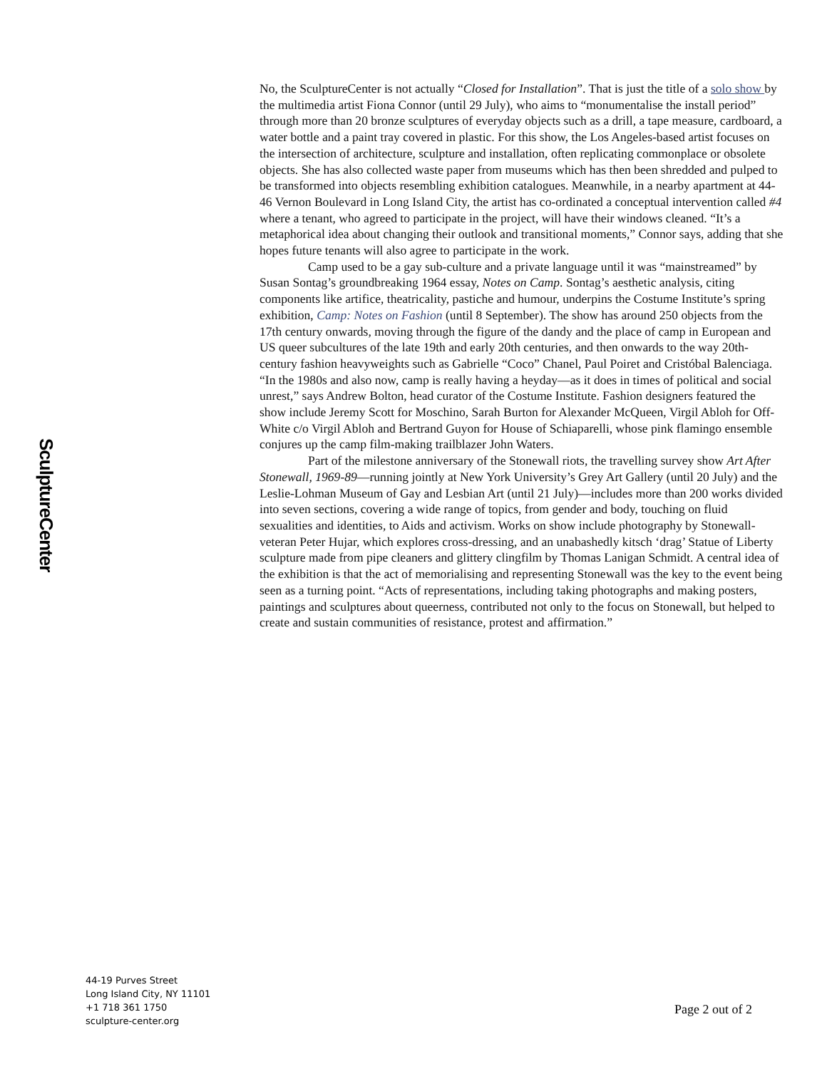SculptureCenter
No, the SculptureCenter is not actually “Closed for Installation”. That is just the title of a solo show by the multimedia artist Fiona Connor (until 29 July), who aims to “monumentalise the install period” through more than 20 bronze sculptures of everyday objects such as a drill, a tape measure, cardboard, a water bottle and a paint tray covered in plastic. For this show, the Los Angeles-based artist focuses on the intersection of architecture, sculpture and installation, often replicating commonplace or obsolete objects. She has also collected waste paper from museums which has then been shredded and pulped to be transformed into objects resembling exhibition catalogues. Meanwhile, in a nearby apartment at 44-46 Vernon Boulevard in Long Island City, the artist has co-ordinated a conceptual intervention called #4 where a tenant, who agreed to participate in the project, will have their windows cleaned. “It’s a metaphorical idea about changing their outlook and transitional moments,” Connor says, adding that she hopes future tenants will also agree to participate in the work.
Camp used to be a gay sub-culture and a private language until it was “mainstreamed” by Susan Sontag’s groundbreaking 1964 essay, Notes on Camp. Sontag’s aesthetic analysis, citing components like artifice, theatricality, pastiche and humour, underpins the Costume Institute’s spring exhibition, Camp: Notes on Fashion (until 8 September). The show has around 250 objects from the 17th century onwards, moving through the figure of the dandy and the place of camp in European and US queer subcultures of the late 19th and early 20th centuries, and then onwards to the way 20th-century fashion heavyweights such as Gabrielle “Coco” Chanel, Paul Poiret and Cristóbal Balenciaga. “In the 1980s and also now, camp is really having a heyday—as it does in times of political and social unrest,” says Andrew Bolton, head curator of the Costume Institute. Fashion designers featured the show include Jeremy Scott for Moschino, Sarah Burton for Alexander McQueen, Virgil Abloh for Off-White c/o Virgil Abloh and Bertrand Guyon for House of Schiaparelli, whose pink flamingo ensemble conjures up the camp film-making trailblazer John Waters.
Part of the milestone anniversary of the Stonewall riots, the travelling survey show Art After Stonewall, 1969-89—running jointly at New York University’s Grey Art Gallery (until 20 July) and the Leslie-Lohman Museum of Gay and Lesbian Art (until 21 July)—includes more than 200 works divided into seven sections, covering a wide range of topics, from gender and body, touching on fluid sexualities and identities, to Aids and activism. Works on show include photography by Stonewall-veteran Peter Hujar, which explores cross-dressing, and an unabashedly kitsch ‘drag’ Statue of Liberty sculpture made from pipe cleaners and glittery clingfilm by Thomas Lanigan Schmidt. A central idea of the exhibition is that the act of memorialising and representing Stonewall was the key to the event being seen as a turning point. “Acts of representations, including taking photographs and making posters, paintings and sculptures about queerness, contributed not only to the focus on Stonewall, but helped to create and sustain communities of resistance, protest and affirmation.”
44-19 Purves Street
Long Island City, NY 11101
+1 718 361 1750
sculpture-center.org
Page 2 out of 2